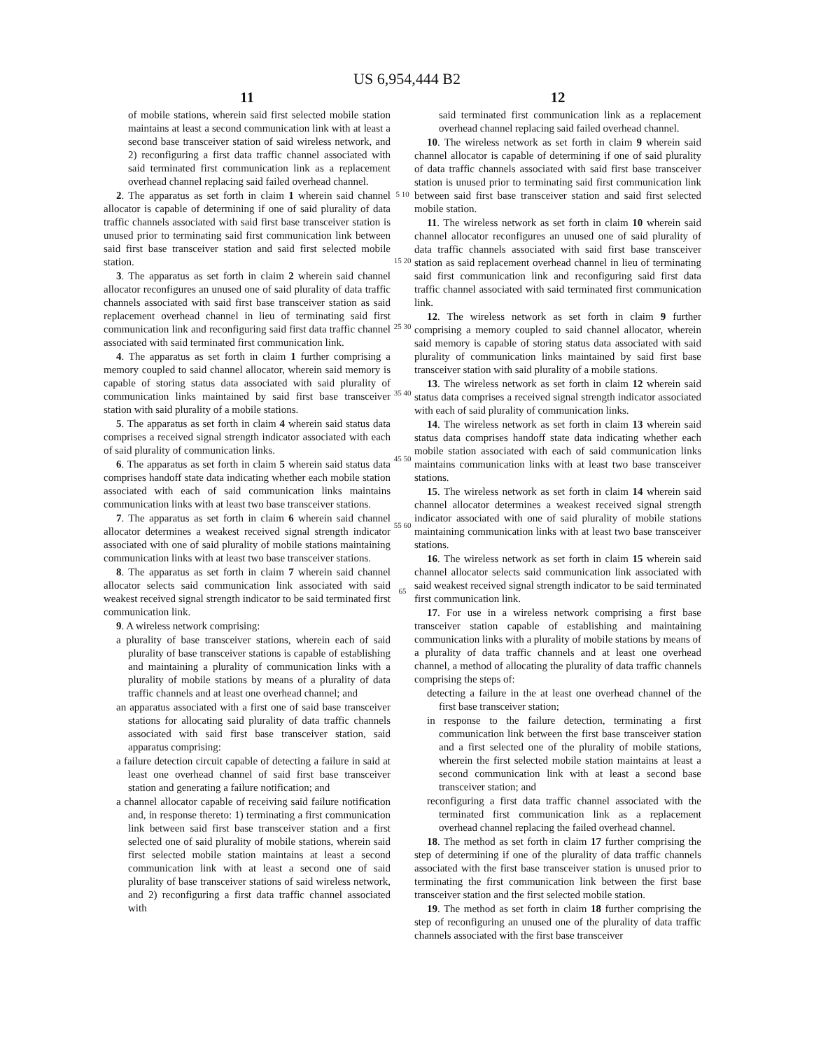US 6,954,444 B2
11
of mobile stations, wherein said first selected mobile station maintains at least a second communication link with at least a second base transceiver station of said wireless network, and 2) reconfiguring a first data traffic channel associated with said terminated first communication link as a replacement overhead channel replacing said failed overhead channel.
2. The apparatus as set forth in claim 1 wherein said channel allocator is capable of determining if one of said plurality of data traffic channels associated with said first base transceiver station is unused prior to terminating said first communication link between said first base transceiver station and said first selected mobile station.
3. The apparatus as set forth in claim 2 wherein said channel allocator reconfigures an unused one of said plurality of data traffic channels associated with said first base transceiver station as said replacement overhead channel in lieu of terminating said first communication link and reconfiguring said first data traffic channel associated with said terminated first communication link.
4. The apparatus as set forth in claim 1 further comprising a memory coupled to said channel allocator, wherein said memory is capable of storing status data associated with said plurality of communication links maintained by said first base transceiver station with said plurality of a mobile stations.
5. The apparatus as set forth in claim 4 wherein said status data comprises a received signal strength indicator associated with each of said plurality of communication links.
6. The apparatus as set forth in claim 5 wherein said status data comprises handoff state data indicating whether each mobile station associated with each of said communication links maintains communication links with at least two base transceiver stations.
7. The apparatus as set forth in claim 6 wherein said channel allocator determines a weakest received signal strength indicator associated with one of said plurality of mobile stations maintaining communication links with at least two base transceiver stations.
8. The apparatus as set forth in claim 7 wherein said channel allocator selects said communication link associated with said weakest received signal strength indicator to be said terminated first communication link.
9. A wireless network comprising:
a plurality of base transceiver stations, wherein each of said plurality of base transceiver stations is capable of establishing and maintaining a plurality of communication links with a plurality of mobile stations by means of a plurality of data traffic channels and at least one overhead channel; and
an apparatus associated with a first one of said base transceiver stations for allocating said plurality of data traffic channels associated with said first base transceiver station, said apparatus comprising:
a failure detection circuit capable of detecting a failure in said at least one overhead channel of said first base transceiver station and generating a failure notification; and
a channel allocator capable of receiving said failure notification and, in response thereto: 1) terminating a first communication link between said first base transceiver station and a first selected one of said plurality of mobile stations, wherein said first selected mobile station maintains at least a second communication link with at least a second one of said plurality of base transceiver stations of said wireless network, and 2) reconfiguring a first data traffic channel associated with
5 10 15 20 25 30 35 40 45 50 55 60 65
12
said terminated first communication link as a replacement overhead channel replacing said failed overhead channel.
10. The wireless network as set forth in claim 9 wherein said channel allocator is capable of determining if one of said plurality of data traffic channels associated with said first base transceiver station is unused prior to terminating said first communication link between said first base transceiver station and said first selected mobile station.
11. The wireless network as set forth in claim 10 wherein said channel allocator reconfigures an unused one of said plurality of data traffic channels associated with said first base transceiver station as said replacement overhead channel in lieu of terminating said first communication link and reconfiguring said first data traffic channel associated with said terminated first communication link.
12. The wireless network as set forth in claim 9 further comprising a memory coupled to said channel allocator, wherein said memory is capable of storing status data associated with said plurality of communication links maintained by said first base transceiver station with said plurality of a mobile stations.
13. The wireless network as set forth in claim 12 wherein said status data comprises a received signal strength indicator associated with each of said plurality of communication links.
14. The wireless network as set forth in claim 13 wherein said status data comprises handoff state data indicating whether each mobile station associated with each of said communication links maintains communication links with at least two base transceiver stations.
15. The wireless network as set forth in claim 14 wherein said channel allocator determines a weakest received signal strength indicator associated with one of said plurality of mobile stations maintaining communication links with at least two base transceiver stations.
16. The wireless network as set forth in claim 15 wherein said channel allocator selects said communication link associated with said weakest received signal strength indicator to be said terminated first communication link.
17. For use in a wireless network comprising a first base transceiver station capable of establishing and maintaining communication links with a plurality of mobile stations by means of a plurality of data traffic channels and at least one overhead channel, a method of allocating the plurality of data traffic channels comprising the steps of:
detecting a failure in the at least one overhead channel of the first base transceiver station;
in response to the failure detection, terminating a first communication link between the first base transceiver station and a first selected one of the plurality of mobile stations, wherein the first selected mobile station maintains at least a second communication link with at least a second base transceiver station; and
reconfiguring a first data traffic channel associated with the terminated first communication link as a replacement overhead channel replacing the failed overhead channel.
18. The method as set forth in claim 17 further comprising the step of determining if one of the plurality of data traffic channels associated with the first base transceiver station is unused prior to terminating the first communication link between the first base transceiver station and the first selected mobile station.
19. The method as set forth in claim 18 further comprising the step of reconfiguring an unused one of the plurality of data traffic channels associated with the first base transceiver